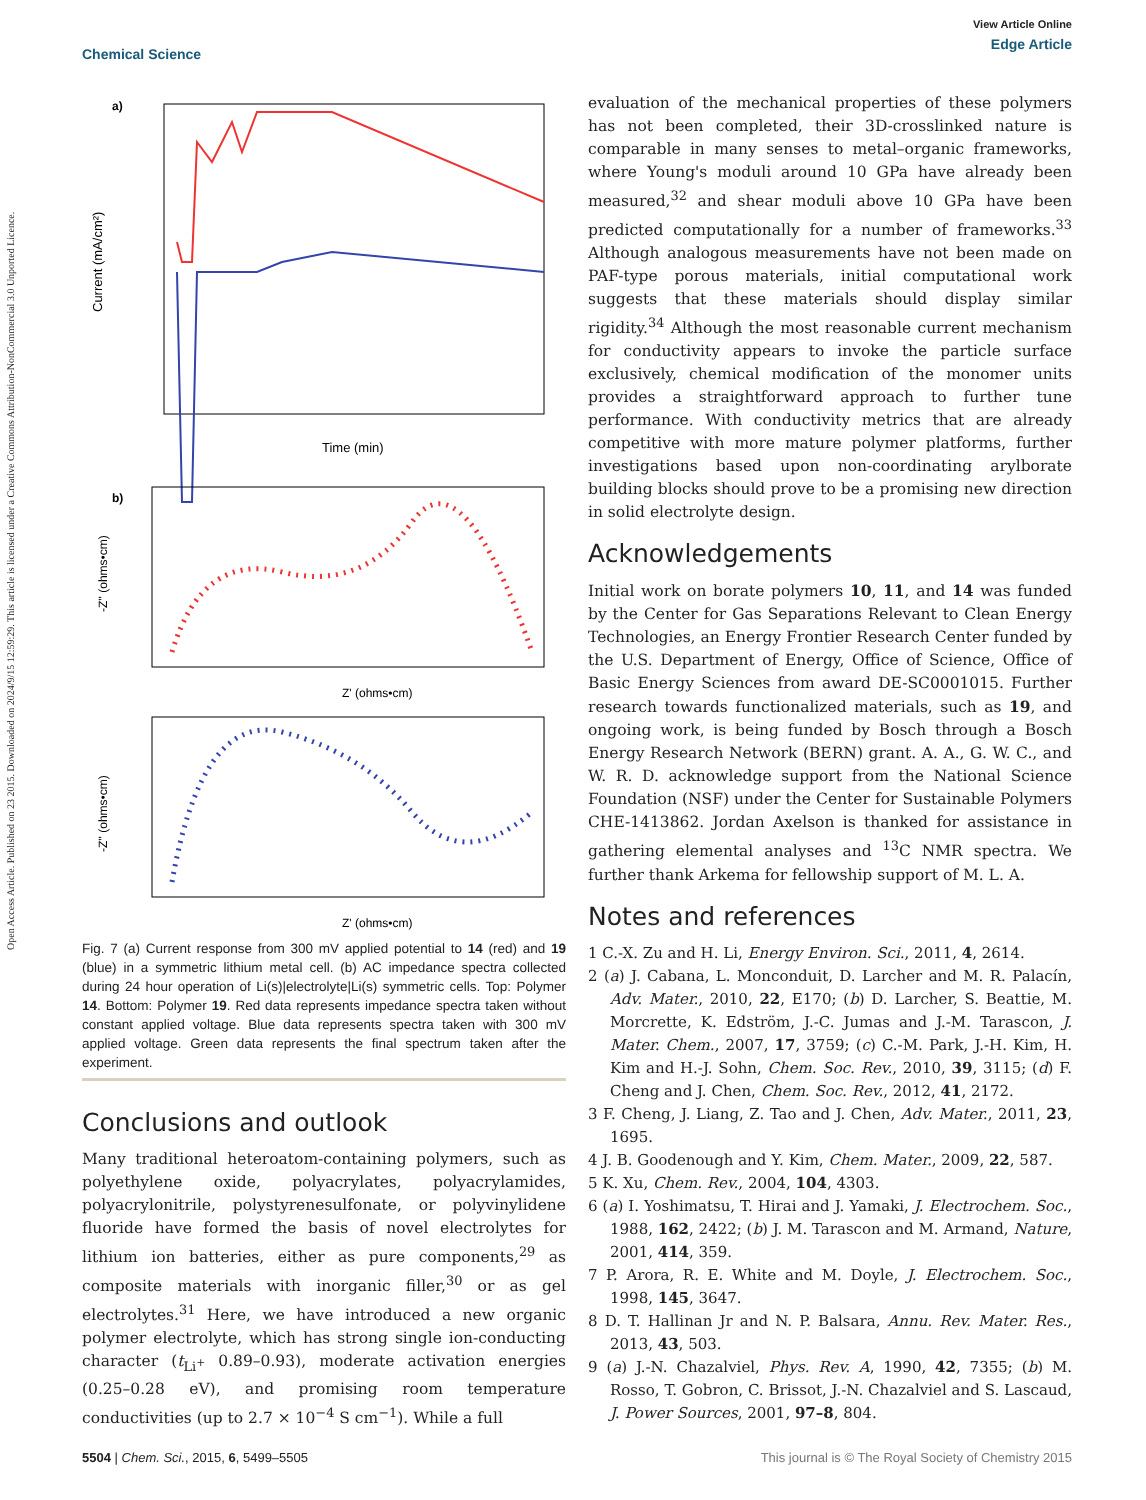Open Access Article. Published on 23 2015. Downloaded on 2024/9/15 12:59:29. This article is licensed under a Creative Commons Attribution-NonCommercial 3.0 Unported Licence.
Chemical Science
View Article Online
Edge Article
a)
Current (mA/cm²)
Time (min)
b)
Z' (ohms•cm)
-Z'' (ohms•cm)
Z' (ohms•cm)
-Z'' (ohms•cm)
Fig. 7 (a) Current response from 300 mV applied potential to 14 (red) and 19 (blue) in a symmetric lithium metal cell. (b) AC impedance spectra collected during 24 hour operation of Li(s)|electrolyte|Li(s) symmetric cells. Top: Polymer 14. Bottom: Polymer 19. Red data represents impedance spectra taken without constant applied voltage. Blue data represents spectra taken with 300 mV applied voltage. Green data represents the final spectrum taken after the experiment.
Conclusions and outlook
Many traditional heteroatom-containing polymers, such as polyethylene oxide, polyacrylates, polyacrylamides, polyacrylonitrile, polystyrenesulfonate, or polyvinylidene fluoride have formed the basis of novel electrolytes for lithium ion batteries, either as pure components,<sup>29</sup> as composite materials with inorganic filler,<sup>30</sup> or as gel electrolytes.<sup>31</sup> Here, we have introduced a new organic polymer electrolyte, which has strong single ion-conducting character (t<sub>Li<sup>+</sup></sub> 0.89–0.93), moderate activation energies (0.25–0.28 eV), and promising room temperature conductivities (up to 2.7 × 10<sup>−4</sup> S cm<sup>−1</sup>). While a full
evaluation of the mechanical properties of these polymers has not been completed, their 3D-crosslinked nature is comparable in many senses to metal–organic frameworks, where Young's moduli around 10 GPa have already been measured,<sup>32</sup> and shear moduli above 10 GPa have been predicted computationally for a number of frameworks.<sup>33</sup> Although analogous measurements have not been made on PAF-type porous materials, initial computational work suggests that these materials should display similar rigidity.<sup>34</sup> Although the most reasonable current mechanism for conductivity appears to invoke the particle surface exclusively, chemical modification of the monomer units provides a straightforward approach to further tune performance. With conductivity metrics that are already competitive with more mature polymer platforms, further investigations based upon non-coordinating arylborate building blocks should prove to be a promising new direction in solid electrolyte design.
Acknowledgements
Initial work on borate polymers 10, 11, and 14 was funded by the Center for Gas Separations Relevant to Clean Energy Technologies, an Energy Frontier Research Center funded by the U.S. Department of Energy, Office of Science, Office of Basic Energy Sciences from award DE-SC0001015. Further research towards functionalized materials, such as 19, and ongoing work, is being funded by Bosch through a Bosch Energy Research Network (BERN) grant. A. A., G. W. C., and W. R. D. acknowledge support from the National Science Foundation (NSF) under the Center for Sustainable Polymers CHE-1413862. Jordan Axelson is thanked for assistance in gathering elemental analyses and <sup>13</sup>C NMR spectra. We further thank Arkema for fellowship support of M. L. A.
Notes and references
1 C.-X. Zu and H. Li, Energy Environ. Sci., 2011, 4, 2614.
2 (a) J. Cabana, L. Monconduit, D. Larcher and M. R. Palacín, Adv. Mater., 2010, 22, E170; (b) D. Larcher, S. Beattie, M. Morcrette, K. Edström, J.-C. Jumas and J.-M. Tarascon, J. Mater. Chem., 2007, 17, 3759; (c) C.-M. Park, J.-H. Kim, H. Kim and H.-J. Sohn, Chem. Soc. Rev., 2010, 39, 3115; (d) F. Cheng and J. Chen, Chem. Soc. Rev., 2012, 41, 2172.
3 F. Cheng, J. Liang, Z. Tao and J. Chen, Adv. Mater., 2011, 23, 1695.
4 J. B. Goodenough and Y. Kim, Chem. Mater., 2009, 22, 587.
5 K. Xu, Chem. Rev., 2004, 104, 4303.
6 (a) I. Yoshimatsu, T. Hirai and J. Yamaki, J. Electrochem. Soc., 1988, 162, 2422; (b) J. M. Tarascon and M. Armand, Nature, 2001, 414, 359.
7 P. Arora, R. E. White and M. Doyle, J. Electrochem. Soc., 1998, 145, 3647.
8 D. T. Hallinan Jr and N. P. Balsara, Annu. Rev. Mater. Res., 2013, 43, 503.
9 (a) J.-N. Chazalviel, Phys. Rev. A, 1990, 42, 7355; (b) M. Rosso, T. Gobron, C. Brissot, J.-N. Chazalviel and S. Lascaud, J. Power Sources, 2001, 97–8, 804.
5504 | Chem. Sci., 2015, 6, 5499–5505
This journal is © The Royal Society of Chemistry 2015